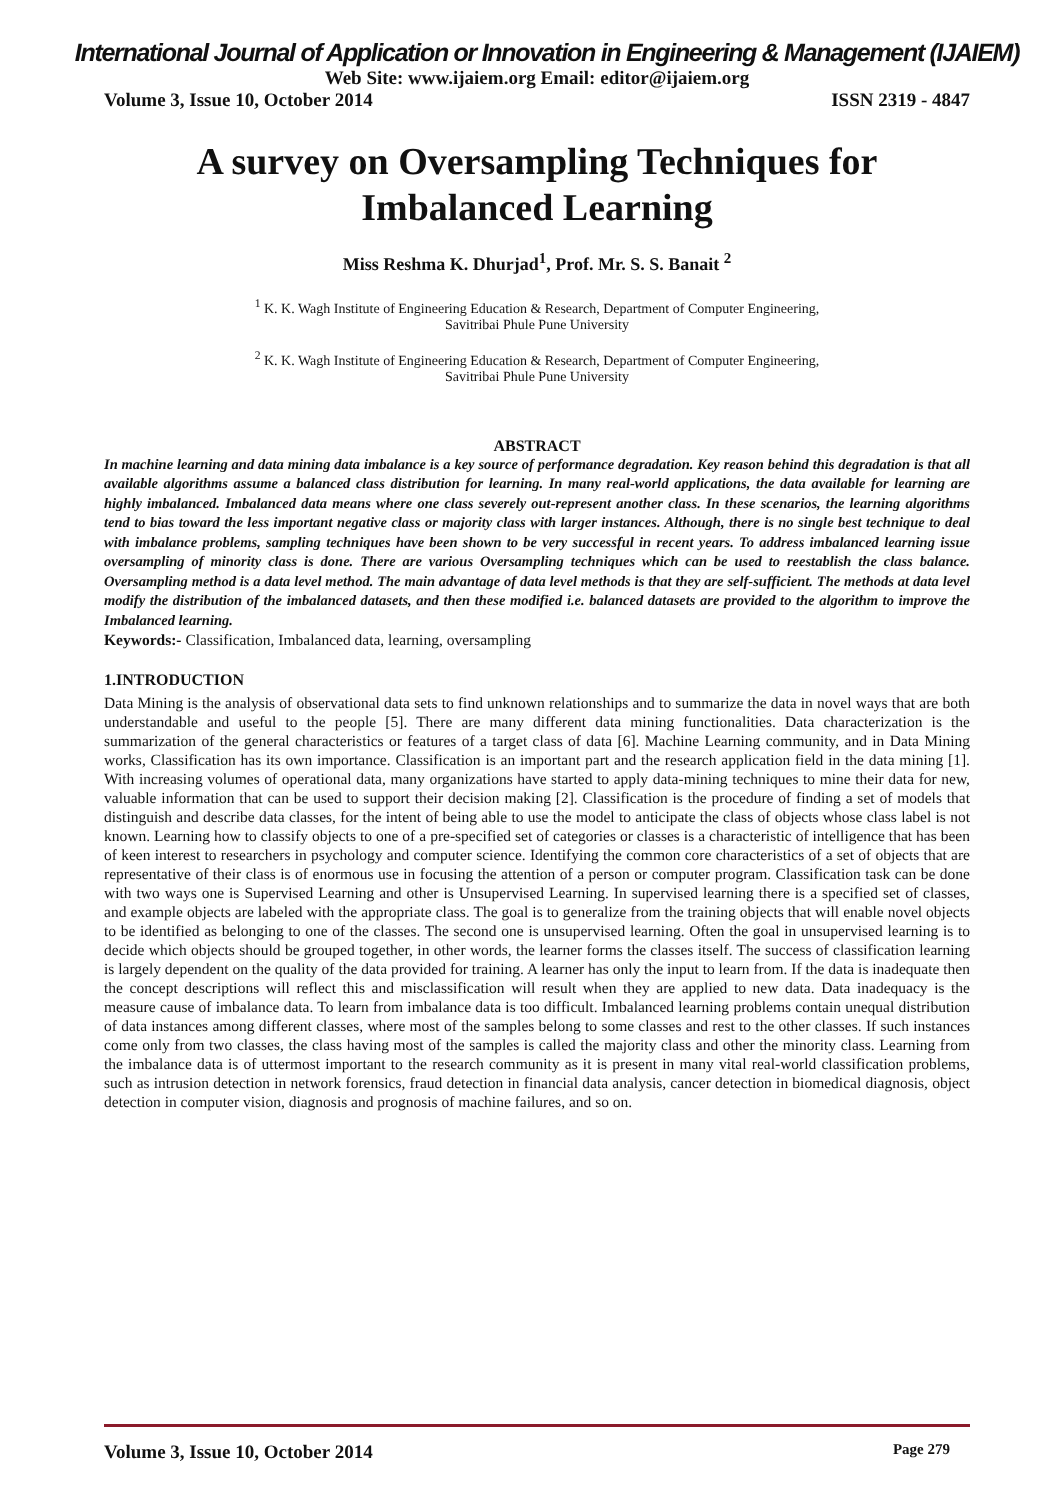International Journal of Application or Innovation in Engineering & Management (IJAIEM)
Web Site: www.ijaiem.org Email: editor@ijaiem.org
Volume 3, Issue 10, October 2014 ISSN 2319 - 4847
A survey on Oversampling Techniques for Imbalanced Learning
Miss Reshma K. Dhurjad<sup>1</sup>, Prof. Mr. S. S. Banait <sup>2</sup>
<sup>1</sup> K. K. Wagh Institute of Engineering Education & Research, Department of Computer Engineering,
Savitribai Phule Pune University
<sup>2</sup> K. K. Wagh Institute of Engineering Education & Research, Department of Computer Engineering,
Savitribai Phule Pune University
ABSTRACT
In machine learning and data mining data imbalance is a key source of performance degradation. Key reason behind this degradation is that all available algorithms assume a balanced class distribution for learning. In many real-world applications, the data available for learning are highly imbalanced. Imbalanced data means where one class severely out-represent another class. In these scenarios, the learning algorithms tend to bias toward the less important negative class or majority class with larger instances. Although, there is no single best technique to deal with imbalance problems, sampling techniques have been shown to be very successful in recent years. To address imbalanced learning issue oversampling of minority class is done. There are various Oversampling techniques which can be used to reestablish the class balance. Oversampling method is a data level method. The main advantage of data level methods is that they are self-sufficient. The methods at data level modify the distribution of the imbalanced datasets, and then these modified i.e. balanced datasets are provided to the algorithm to improve the Imbalanced learning.
Keywords:- Classification, Imbalanced data, learning, oversampling
1.INTRODUCTION
Data Mining is the analysis of observational data sets to find unknown relationships and to summarize the data in novel ways that are both understandable and useful to the people [5]. There are many different data mining functionalities. Data characterization is the summarization of the general characteristics or features of a target class of data [6]. Machine Learning community, and in Data Mining works, Classification has its own importance. Classification is an important part and the research application field in the data mining [1]. With increasing volumes of operational data, many organizations have started to apply data-mining techniques to mine their data for new, valuable information that can be used to support their decision making [2]. Classification is the procedure of finding a set of models that distinguish and describe data classes, for the intent of being able to use the model to anticipate the class of objects whose class label is not known. Learning how to classify objects to one of a pre-specified set of categories or classes is a characteristic of intelligence that has been of keen interest to researchers in psychology and computer science. Identifying the common core characteristics of a set of objects that are representative of their class is of enormous use in focusing the attention of a person or computer program. Classification task can be done with two ways one is Supervised Learning and other is Unsupervised Learning. In supervised learning there is a specified set of classes, and example objects are labeled with the appropriate class. The goal is to generalize from the training objects that will enable novel objects to be identified as belonging to one of the classes. The second one is unsupervised learning. Often the goal in unsupervised learning is to decide which objects should be grouped together, in other words, the learner forms the classes itself. The success of classification learning is largely dependent on the quality of the data provided for training. A learner has only the input to learn from. If the data is inadequate then the concept descriptions will reflect this and misclassification will result when they are applied to new data. Data inadequacy is the measure cause of imbalance data. To learn from imbalance data is too difficult. Imbalanced learning problems contain unequal distribution of data instances among different classes, where most of the samples belong to some classes and rest to the other classes. If such instances come only from two classes, the class having most of the samples is called the majority class and other the minority class. Learning from the imbalance data is of uttermost important to the research community as it is present in many vital real-world classification problems, such as intrusion detection in network forensics, fraud detection in financial data analysis, cancer detection in biomedical diagnosis, object detection in computer vision, diagnosis and prognosis of machine failures, and so on.
Volume 3, Issue 10, October 2014 Page 279